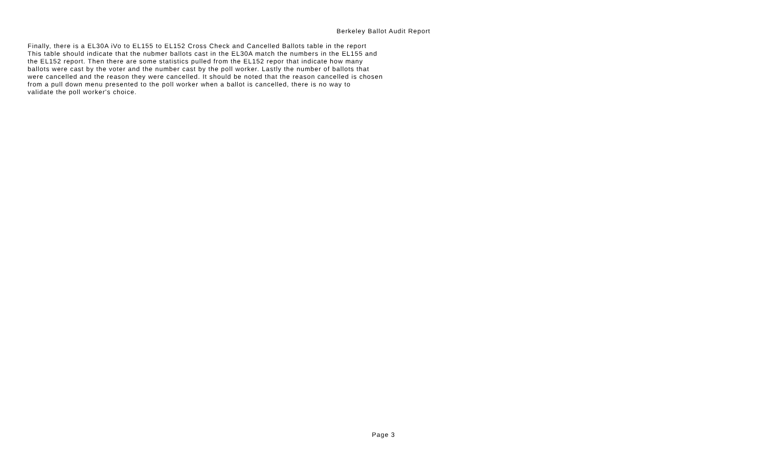Berkeley Ballot Audit Report
Finally, there is a EL30A iVo to EL155 to EL152 Cross Check and Cancelled Ballots table in the report This table should indicate that the nubmer ballots cast in the EL30A match the numbers in the EL155 and the EL152 report. Then there are some statistics pulled from the EL152 repor that indicate how many ballots were cast by the voter and the number cast by the poll worker. Lastly the number of ballots that were cancelled and the reason they were cancelled. It should be noted that the reason cancelled is chosen from a pull down menu presented to the poll worker when a ballot is cancelled, there is no way to validate the poll worker's choice.
Page 3